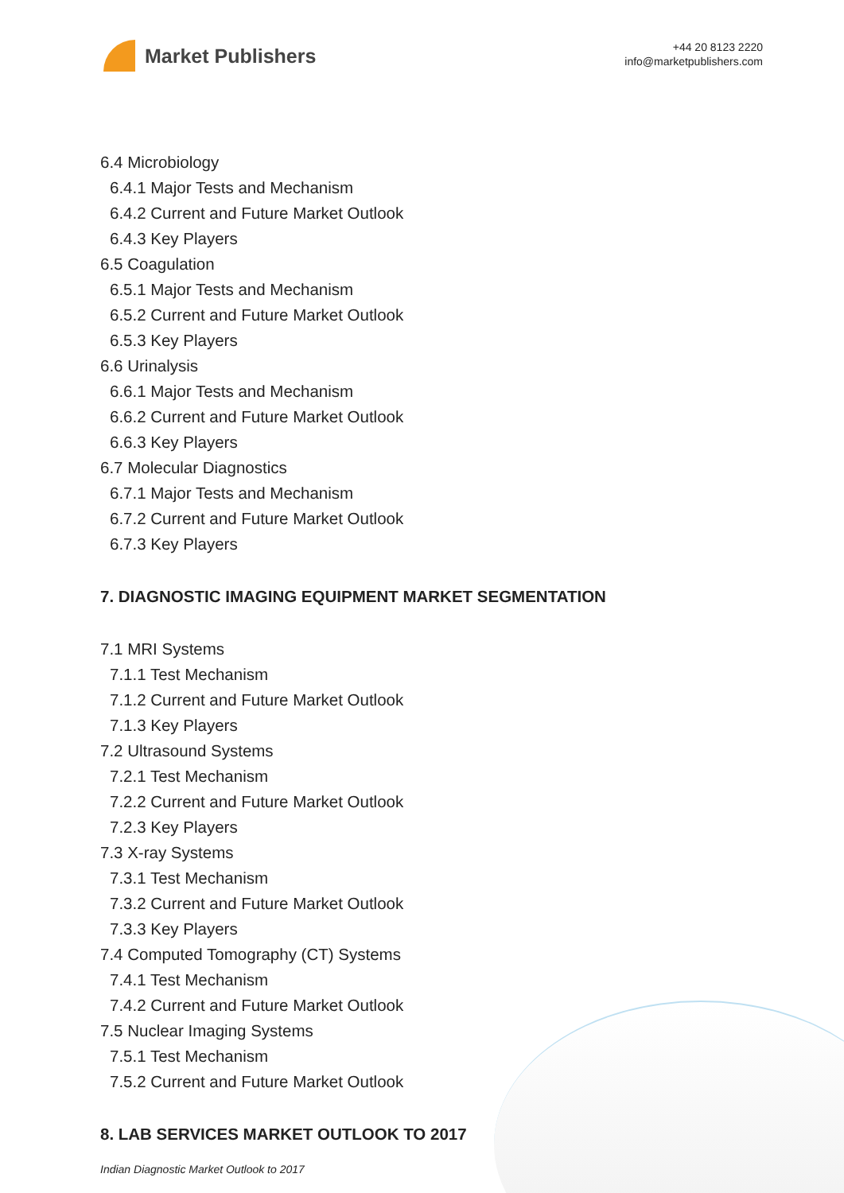Market Publishers
+44 20 8123 2220
info@marketpublishers.com
6.4 Microbiology
6.4.1 Major Tests and Mechanism
6.4.2 Current and Future Market Outlook
6.4.3 Key Players
6.5 Coagulation
6.5.1 Major Tests and Mechanism
6.5.2 Current and Future Market Outlook
6.5.3 Key Players
6.6 Urinalysis
6.6.1 Major Tests and Mechanism
6.6.2 Current and Future Market Outlook
6.6.3 Key Players
6.7 Molecular Diagnostics
6.7.1 Major Tests and Mechanism
6.7.2 Current and Future Market Outlook
6.7.3 Key Players
7. DIAGNOSTIC IMAGING EQUIPMENT MARKET SEGMENTATION
7.1 MRI Systems
7.1.1 Test Mechanism
7.1.2 Current and Future Market Outlook
7.1.3 Key Players
7.2 Ultrasound Systems
7.2.1 Test Mechanism
7.2.2 Current and Future Market Outlook
7.2.3 Key Players
7.3 X-ray Systems
7.3.1 Test Mechanism
7.3.2 Current and Future Market Outlook
7.3.3 Key Players
7.4 Computed Tomography (CT) Systems
7.4.1 Test Mechanism
7.4.2 Current and Future Market Outlook
7.5 Nuclear Imaging Systems
7.5.1 Test Mechanism
7.5.2 Current and Future Market Outlook
8. LAB SERVICES MARKET OUTLOOK TO 2017
Indian Diagnostic Market Outlook to 2017